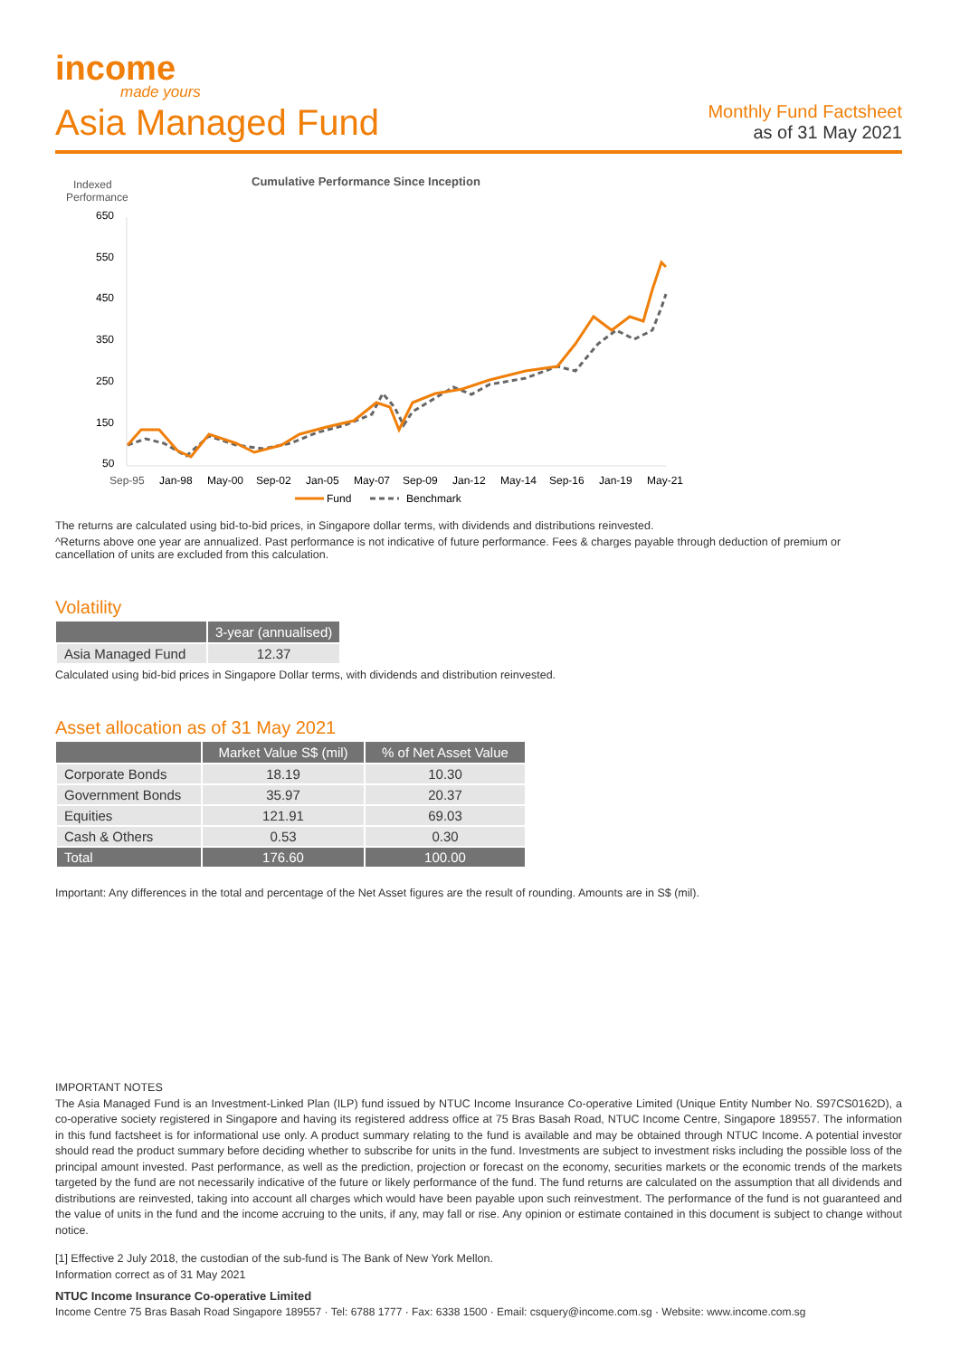income
made yours
Asia Managed Fund
Monthly Fund Factsheet
as of 31 May 2021
Indexed
Performance
Cumulative Performance Since Inception
650
550
450
350
250
150
50
Sep-95
Jan-98
May-00
Sep-02
Jan-05
May-07
Sep-09
Jan-12
May-14
Sep-16
Jan-19
May-21
Fund
Benchmark
The returns are calculated using bid-to-bid prices, in Singapore dollar terms, with dividends and distributions reinvested.
^Returns above one year are annualized. Past performance is not indicative of future performance. Fees & charges payable through deduction of premium or cancellation of units are excluded from this calculation.
Volatility
| | 3-year (annualised) |
| --- | --- |
| Asia Managed Fund | 12.37 |
Calculated using bid-bid prices in Singapore Dollar terms, with dividends and distribution reinvested.
Asset allocation as of 31 May 2021
| | Market Value S$ (mil) | % of Net Asset Value |
| --- | --- | --- |
| Corporate Bonds | 18.19 | 10.30 |
| Government Bonds | 35.97 | 20.37 |
| Equities | 121.91 | 69.03 |
| Cash & Others | 0.53 | 0.30 |
| Total | 176.60 | 100.00 |
Important: Any differences in the total and percentage of the Net Asset figures are the result of rounding. Amounts are in S$ (mil).
IMPORTANT NOTES
The Asia Managed Fund is an Investment-Linked Plan (ILP) fund issued by NTUC Income Insurance Co-operative Limited (Unique Entity Number No. S97CS0162D), a co-operative society registered in Singapore and having its registered address office at 75 Bras Basah Road, NTUC Income Centre, Singapore 189557. The information in this fund factsheet is for informational use only. A product summary relating to the fund is available and may be obtained through NTUC Income. A potential investor should read the product summary before deciding whether to subscribe for units in the fund. Investments are subject to investment risks including the possible loss of the principal amount invested. Past performance, as well as the prediction, projection or forecast on the economy, securities markets or the economic trends of the markets targeted by the fund are not necessarily indicative of the future or likely performance of the fund. The fund returns are calculated on the assumption that all dividends and distributions are reinvested, taking into account all charges which would have been payable upon such reinvestment. The performance of the fund is not guaranteed and the value of units in the fund and the income accruing to the units, if any, may fall or rise. Any opinion or estimate contained in this document is subject to change without notice.
[1] Effective 2 July 2018, the custodian of the sub-fund is The Bank of New York Mellon.
Information correct as of 31 May 2021
NTUC Income Insurance Co-operative Limited
Income Centre 75 Bras Basah Road Singapore 189557 · Tel: 6788 1777 · Fax: 6338 1500 · Email: csquery@income.com.sg · Website: www.income.com.sg